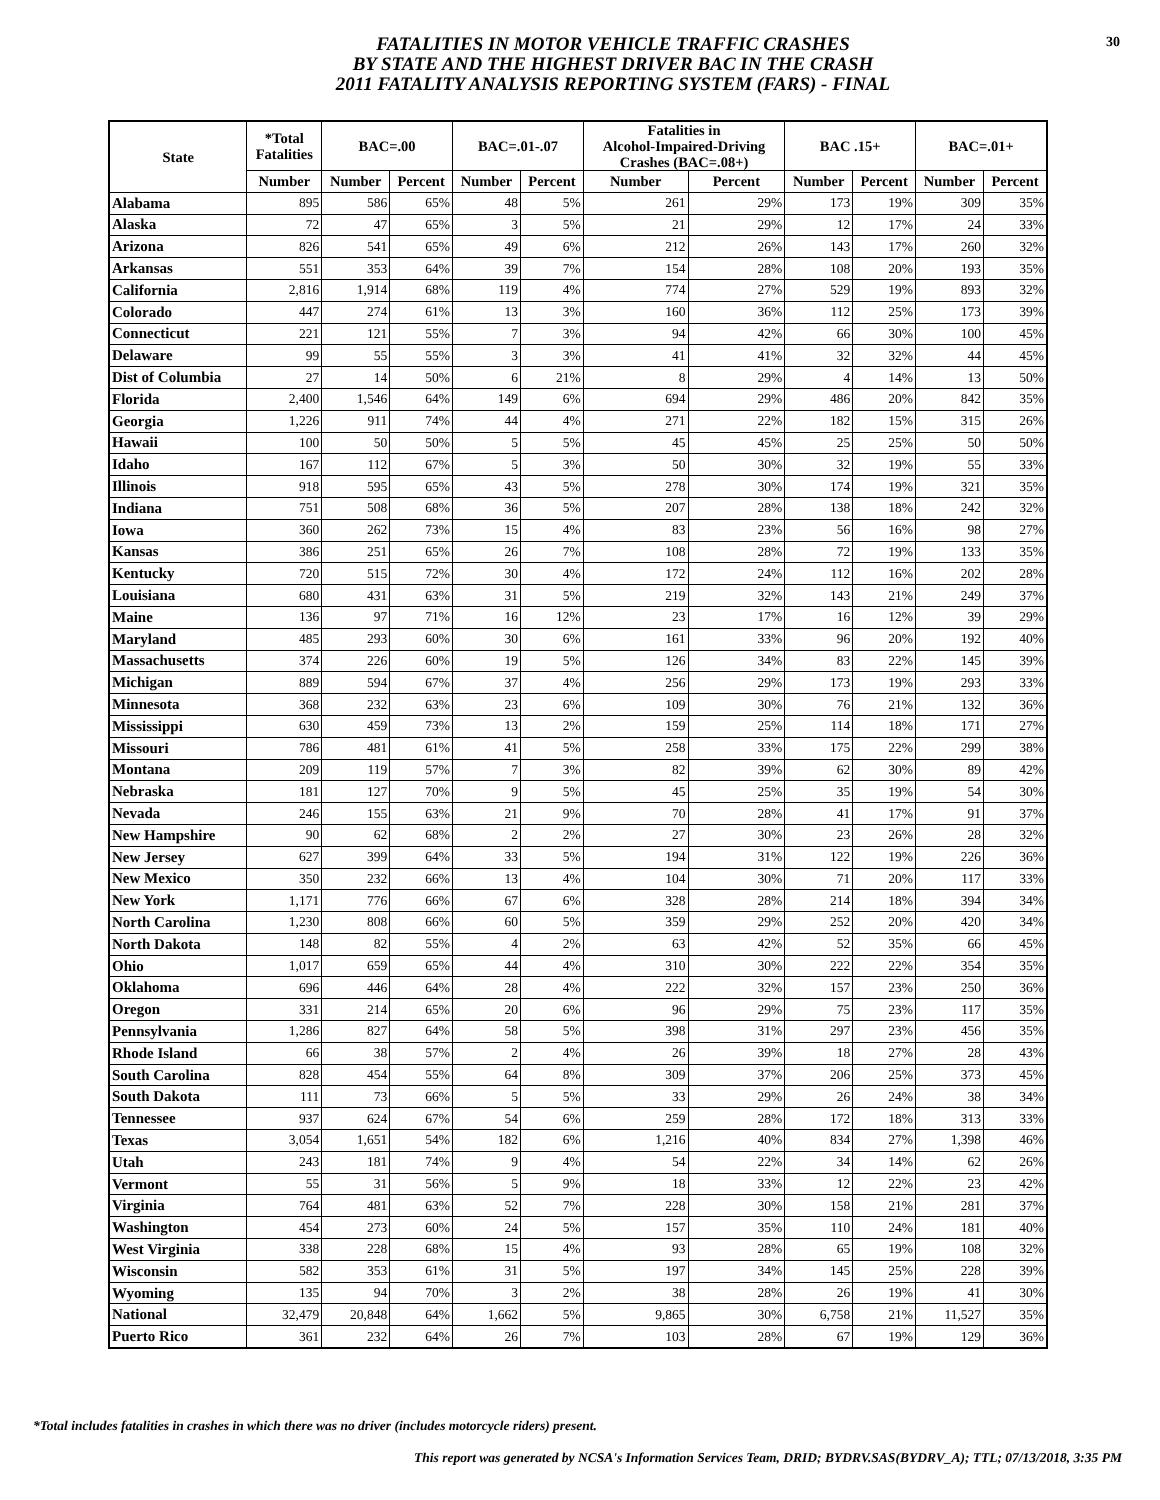FATALITIES IN MOTOR VEHICLE TRAFFIC CRASHES
BY STATE AND THE HIGHEST DRIVER BAC IN THE CRASH
2011 FATALITY ANALYSIS REPORTING SYSTEM (FARS) - FINAL
30
| State | *Total Fatalities | BAC=.00 | | BAC=.01-.07 | | Fatalities in Alcohol-Impaired-Driving Crashes (BAC=.08+) | | BAC .15+ | | BAC=.01+ | |
| --- | --- | --- | --- | --- | --- | --- | --- | --- | --- | --- | --- |
| | Number | Number | Percent | Number | Percent | Number | Percent | Number | Percent | Number | Percent |
| Alabama | 895 | 586 | 65% | 48 | 5% | 261 | 29% | 173 | 19% | 309 | 35% |
| Alaska | 72 | 47 | 65% | 3 | 5% | 21 | 29% | 12 | 17% | 24 | 33% |
| Arizona | 826 | 541 | 65% | 49 | 6% | 212 | 26% | 143 | 17% | 260 | 32% |
| Arkansas | 551 | 353 | 64% | 39 | 7% | 154 | 28% | 108 | 20% | 193 | 35% |
| California | 2,816 | 1,914 | 68% | 119 | 4% | 774 | 27% | 529 | 19% | 893 | 32% |
| Colorado | 447 | 274 | 61% | 13 | 3% | 160 | 36% | 112 | 25% | 173 | 39% |
| Connecticut | 221 | 121 | 55% | 7 | 3% | 94 | 42% | 66 | 30% | 100 | 45% |
| Delaware | 99 | 55 | 55% | 3 | 3% | 41 | 41% | 32 | 32% | 44 | 45% |
| Dist of Columbia | 27 | 14 | 50% | 6 | 21% | 8 | 29% | 4 | 14% | 13 | 50% |
| Florida | 2,400 | 1,546 | 64% | 149 | 6% | 694 | 29% | 486 | 20% | 842 | 35% |
| Georgia | 1,226 | 911 | 74% | 44 | 4% | 271 | 22% | 182 | 15% | 315 | 26% |
| Hawaii | 100 | 50 | 50% | 5 | 5% | 45 | 45% | 25 | 25% | 50 | 50% |
| Idaho | 167 | 112 | 67% | 5 | 3% | 50 | 30% | 32 | 19% | 55 | 33% |
| Illinois | 918 | 595 | 65% | 43 | 5% | 278 | 30% | 174 | 19% | 321 | 35% |
| Indiana | 751 | 508 | 68% | 36 | 5% | 207 | 28% | 138 | 18% | 242 | 32% |
| Iowa | 360 | 262 | 73% | 15 | 4% | 83 | 23% | 56 | 16% | 98 | 27% |
| Kansas | 386 | 251 | 65% | 26 | 7% | 108 | 28% | 72 | 19% | 133 | 35% |
| Kentucky | 720 | 515 | 72% | 30 | 4% | 172 | 24% | 112 | 16% | 202 | 28% |
| Louisiana | 680 | 431 | 63% | 31 | 5% | 219 | 32% | 143 | 21% | 249 | 37% |
| Maine | 136 | 97 | 71% | 16 | 12% | 23 | 17% | 16 | 12% | 39 | 29% |
| Maryland | 485 | 293 | 60% | 30 | 6% | 161 | 33% | 96 | 20% | 192 | 40% |
| Massachusetts | 374 | 226 | 60% | 19 | 5% | 126 | 34% | 83 | 22% | 145 | 39% |
| Michigan | 889 | 594 | 67% | 37 | 4% | 256 | 29% | 173 | 19% | 293 | 33% |
| Minnesota | 368 | 232 | 63% | 23 | 6% | 109 | 30% | 76 | 21% | 132 | 36% |
| Mississippi | 630 | 459 | 73% | 13 | 2% | 159 | 25% | 114 | 18% | 171 | 27% |
| Missouri | 786 | 481 | 61% | 41 | 5% | 258 | 33% | 175 | 22% | 299 | 38% |
| Montana | 209 | 119 | 57% | 7 | 3% | 82 | 39% | 62 | 30% | 89 | 42% |
| Nebraska | 181 | 127 | 70% | 9 | 5% | 45 | 25% | 35 | 19% | 54 | 30% |
| Nevada | 246 | 155 | 63% | 21 | 9% | 70 | 28% | 41 | 17% | 91 | 37% |
| New Hampshire | 90 | 62 | 68% | 2 | 2% | 27 | 30% | 23 | 26% | 28 | 32% |
| New Jersey | 627 | 399 | 64% | 33 | 5% | 194 | 31% | 122 | 19% | 226 | 36% |
| New Mexico | 350 | 232 | 66% | 13 | 4% | 104 | 30% | 71 | 20% | 117 | 33% |
| New York | 1,171 | 776 | 66% | 67 | 6% | 328 | 28% | 214 | 18% | 394 | 34% |
| North Carolina | 1,230 | 808 | 66% | 60 | 5% | 359 | 29% | 252 | 20% | 420 | 34% |
| North Dakota | 148 | 82 | 55% | 4 | 2% | 63 | 42% | 52 | 35% | 66 | 45% |
| Ohio | 1,017 | 659 | 65% | 44 | 4% | 310 | 30% | 222 | 22% | 354 | 35% |
| Oklahoma | 696 | 446 | 64% | 28 | 4% | 222 | 32% | 157 | 23% | 250 | 36% |
| Oregon | 331 | 214 | 65% | 20 | 6% | 96 | 29% | 75 | 23% | 117 | 35% |
| Pennsylvania | 1,286 | 827 | 64% | 58 | 5% | 398 | 31% | 297 | 23% | 456 | 35% |
| Rhode Island | 66 | 38 | 57% | 2 | 4% | 26 | 39% | 18 | 27% | 28 | 43% |
| South Carolina | 828 | 454 | 55% | 64 | 8% | 309 | 37% | 206 | 25% | 373 | 45% |
| South Dakota | 111 | 73 | 66% | 5 | 5% | 33 | 29% | 26 | 24% | 38 | 34% |
| Tennessee | 937 | 624 | 67% | 54 | 6% | 259 | 28% | 172 | 18% | 313 | 33% |
| Texas | 3,054 | 1,651 | 54% | 182 | 6% | 1,216 | 40% | 834 | 27% | 1,398 | 46% |
| Utah | 243 | 181 | 74% | 9 | 4% | 54 | 22% | 34 | 14% | 62 | 26% |
| Vermont | 55 | 31 | 56% | 5 | 9% | 18 | 33% | 12 | 22% | 23 | 42% |
| Virginia | 764 | 481 | 63% | 52 | 7% | 228 | 30% | 158 | 21% | 281 | 37% |
| Washington | 454 | 273 | 60% | 24 | 5% | 157 | 35% | 110 | 24% | 181 | 40% |
| West Virginia | 338 | 228 | 68% | 15 | 4% | 93 | 28% | 65 | 19% | 108 | 32% |
| Wisconsin | 582 | 353 | 61% | 31 | 5% | 197 | 34% | 145 | 25% | 228 | 39% |
| Wyoming | 135 | 94 | 70% | 3 | 2% | 38 | 28% | 26 | 19% | 41 | 30% |
| National | 32,479 | 20,848 | 64% | 1,662 | 5% | 9,865 | 30% | 6,758 | 21% | 11,527 | 35% |
| Puerto Rico | 361 | 232 | 64% | 26 | 7% | 103 | 28% | 67 | 19% | 129 | 36% |
*Total includes fatalities in crashes in which there was no driver (includes motorcycle riders) present.
This report was generated by NCSA's Information Services Team, DRID; BYDRV.SAS(BYDRV_A); TTL; 07/13/2018, 3:35 PM